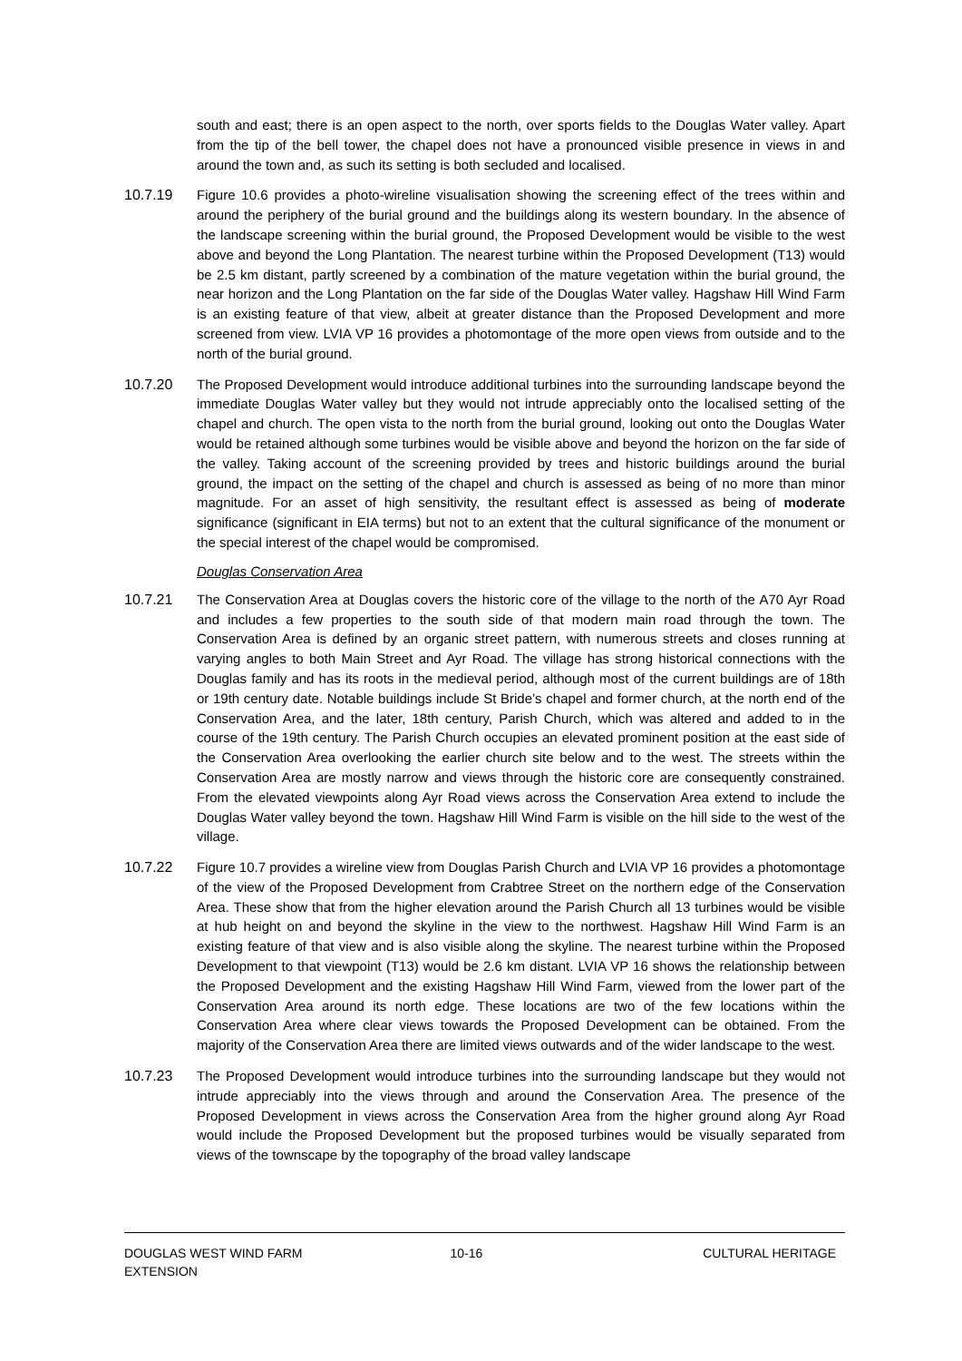south and east; there is an open aspect to the north, over sports fields to the Douglas Water valley. Apart from the tip of the bell tower, the chapel does not have a pronounced visible presence in views in and around the town and, as such its setting is both secluded and localised.
10.7.19 Figure 10.6 provides a photo-wireline visualisation showing the screening effect of the trees within and around the periphery of the burial ground and the buildings along its western boundary. In the absence of the landscape screening within the burial ground, the Proposed Development would be visible to the west above and beyond the Long Plantation. The nearest turbine within the Proposed Development (T13) would be 2.5 km distant, partly screened by a combination of the mature vegetation within the burial ground, the near horizon and the Long Plantation on the far side of the Douglas Water valley. Hagshaw Hill Wind Farm is an existing feature of that view, albeit at greater distance than the Proposed Development and more screened from view. LVIA VP 16 provides a photomontage of the more open views from outside and to the north of the burial ground.
10.7.20 The Proposed Development would introduce additional turbines into the surrounding landscape beyond the immediate Douglas Water valley but they would not intrude appreciably onto the localised setting of the chapel and church. The open vista to the north from the burial ground, looking out onto the Douglas Water would be retained although some turbines would be visible above and beyond the horizon on the far side of the valley. Taking account of the screening provided by trees and historic buildings around the burial ground, the impact on the setting of the chapel and church is assessed as being of no more than minor magnitude. For an asset of high sensitivity, the resultant effect is assessed as being of moderate significance (significant in EIA terms) but not to an extent that the cultural significance of the monument or the special interest of the chapel would be compromised.
Douglas Conservation Area
10.7.21 The Conservation Area at Douglas covers the historic core of the village to the north of the A70 Ayr Road and includes a few properties to the south side of that modern main road through the town. The Conservation Area is defined by an organic street pattern, with numerous streets and closes running at varying angles to both Main Street and Ayr Road. The village has strong historical connections with the Douglas family and has its roots in the medieval period, although most of the current buildings are of 18th or 19th century date. Notable buildings include St Bride’s chapel and former church, at the north end of the Conservation Area, and the later, 18th century, Parish Church, which was altered and added to in the course of the 19th century. The Parish Church occupies an elevated prominent position at the east side of the Conservation Area overlooking the earlier church site below and to the west. The streets within the Conservation Area are mostly narrow and views through the historic core are consequently constrained. From the elevated viewpoints along Ayr Road views across the Conservation Area extend to include the Douglas Water valley beyond the town. Hagshaw Hill Wind Farm is visible on the hill side to the west of the village.
10.7.22 Figure 10.7 provides a wireline view from Douglas Parish Church and LVIA VP 16 provides a photomontage of the view of the Proposed Development from Crabtree Street on the northern edge of the Conservation Area. These show that from the higher elevation around the Parish Church all 13 turbines would be visible at hub height on and beyond the skyline in the view to the northwest. Hagshaw Hill Wind Farm is an existing feature of that view and is also visible along the skyline. The nearest turbine within the Proposed Development to that viewpoint (T13) would be 2.6 km distant. LVIA VP 16 shows the relationship between the Proposed Development and the existing Hagshaw Hill Wind Farm, viewed from the lower part of the Conservation Area around its north edge. These locations are two of the few locations within the Conservation Area where clear views towards the Proposed Development can be obtained. From the majority of the Conservation Area there are limited views outwards and of the wider landscape to the west.
10.7.23 The Proposed Development would introduce turbines into the surrounding landscape but they would not intrude appreciably into the views through and around the Conservation Area. The presence of the Proposed Development in views across the Conservation Area from the higher ground along Ayr Road would include the Proposed Development but the proposed turbines would be visually separated from views of the townscape by the topography of the broad valley landscape
DOUGLAS WEST WIND FARM
EXTENSION
10-16 CULTURAL HERITAGE